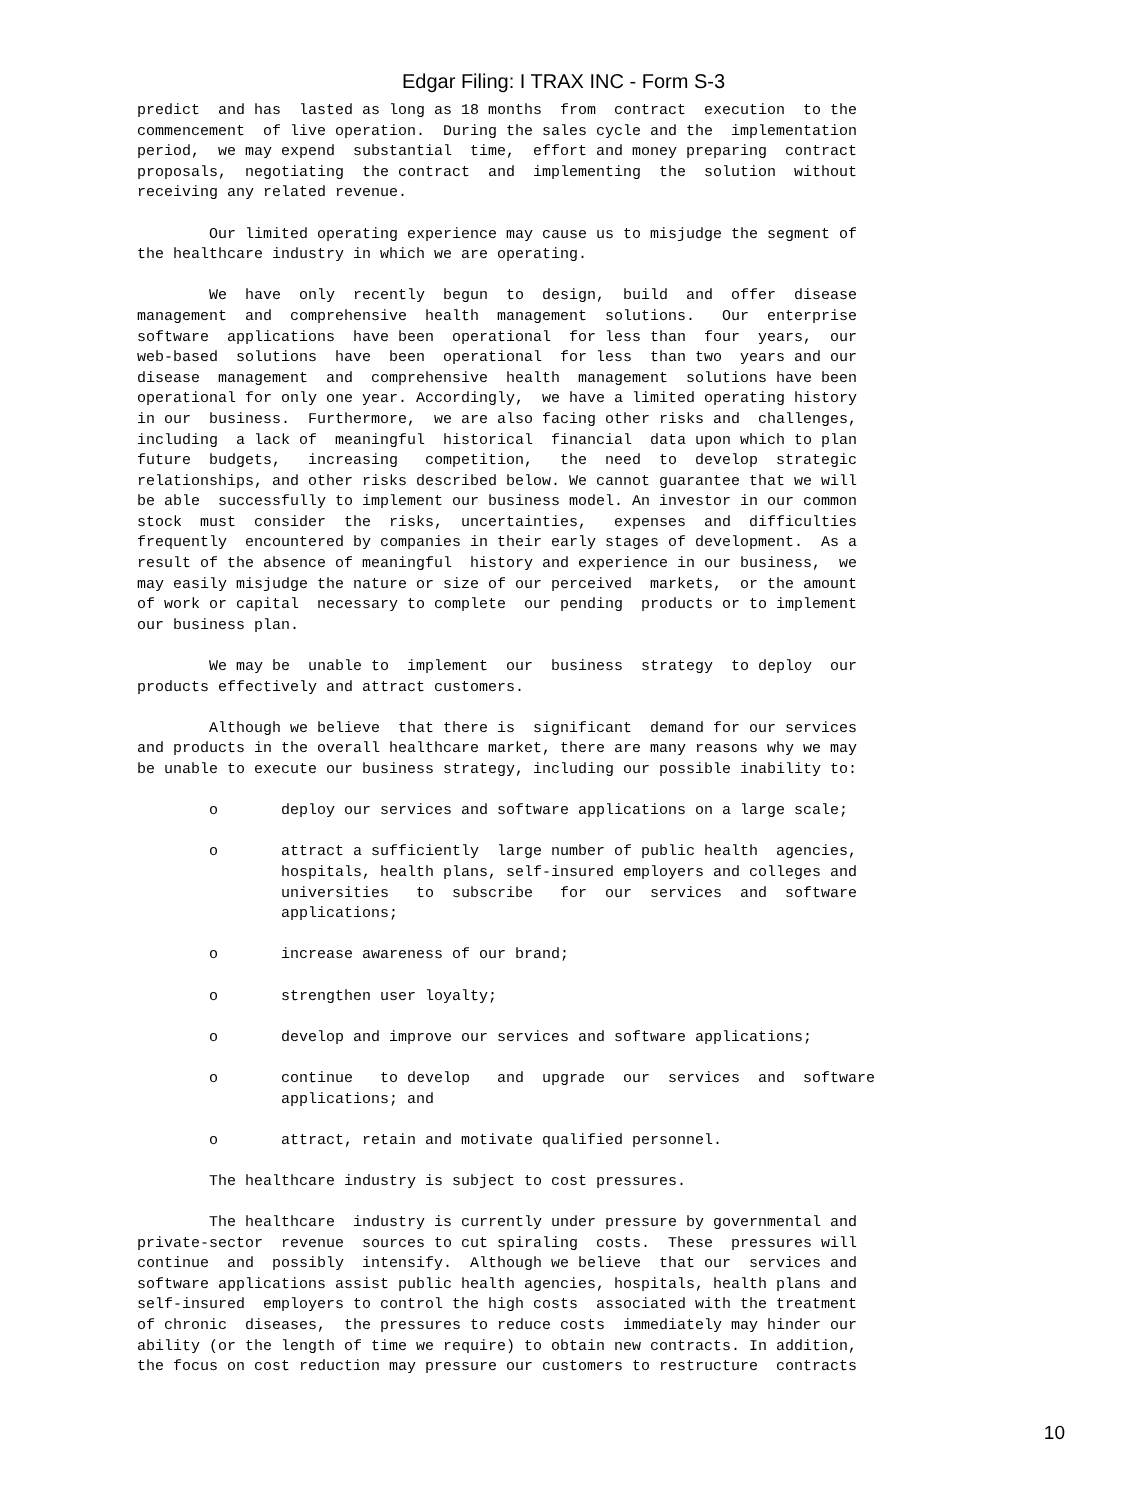Edgar Filing: I TRAX INC - Form S-3
predict  and has  lasted as long as 18 months  from  contract  execution  to the
commencement  of live operation.  During the sales cycle and the  implementation
period,  we may expend  substantial  time,  effort and money preparing  contract
proposals,  negotiating  the contract  and  implementing  the  solution  without
receiving any related revenue.

        Our limited operating experience may cause us to misjudge the segment of
the healthcare industry in which we are operating.

        We  have  only  recently  begun  to  design,  build  and  offer  disease
management  and  comprehensive  health  management  solutions.   Our  enterprise
software  applications  have been  operational  for less than  four  years,  our
web-based  solutions  have  been  operational  for less  than two  years and our
disease  management  and  comprehensive  health  management  solutions have been
operational for only one year. Accordingly,  we have a limited operating history
in our  business.  Furthermore,  we are also facing other risks and  challenges,
including  a lack of  meaningful  historical  financial  data upon which to plan
future  budgets,   increasing   competition,   the  need  to  develop  strategic
relationships, and other risks described below. We cannot guarantee that we will
be able  successfully to implement our business model. An investor in our common
stock  must  consider  the  risks,  uncertainties,   expenses  and  difficulties
frequently  encountered by companies in their early stages of development.  As a
result of the absence of meaningful  history and experience in our business,  we
may easily misjudge the nature or size of our perceived  markets,  or the amount
of work or capital  necessary to complete  our pending  products or to implement
our business plan.

        We may be  unable to  implement  our  business  strategy  to deploy  our
products effectively and attract customers.

        Although we believe  that there is  significant  demand for our services
and products in the overall healthcare market, there are many reasons why we may
be unable to execute our business strategy, including our possible inability to:

        o       deploy our services and software applications on a large scale;

        o       attract a sufficiently  large number of public health  agencies,
                hospitals, health plans, self-insured employers and colleges and
                universities   to  subscribe   for  our  services  and  software
                applications;

        o       increase awareness of our brand;

        o       strengthen user loyalty;

        o       develop and improve our services and software applications;

        o       continue   to develop   and  upgrade  our  services  and  software
                applications; and

        o       attract, retain and motivate qualified personnel.

        The healthcare industry is subject to cost pressures.

        The healthcare  industry is currently under pressure by governmental and
private-sector  revenue  sources to cut spiraling  costs.  These  pressures will
continue  and  possibly  intensify.  Although we believe  that our  services and
software applications assist public health agencies, hospitals, health plans and
self-insured  employers to control the high costs  associated with the treatment
of chronic  diseases,  the pressures to reduce costs  immediately may hinder our
ability (or the length of time we require) to obtain new contracts. In addition,
the focus on cost reduction may pressure our customers to restructure  contracts
10